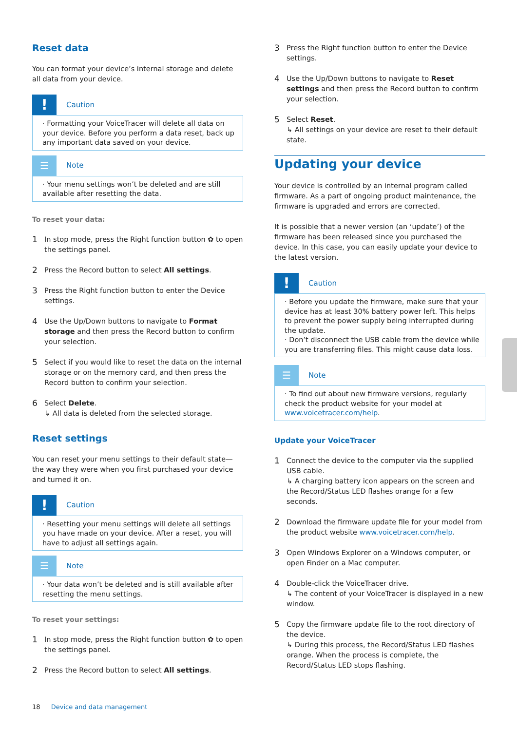Reset data
You can format your device’s internal storage and delete all data from your device.
!
Caution
· Formatting your VoiceTracer will delete all data on your device. Before you perform a data reset, back up any important data saved on your device.
☰
Note
· Your menu settings won’t be deleted and are still available after resetting the data.
To reset your data:
1 In stop mode, press the Right function button ✿ to open the settings panel.
2 Press the Record button to select All settings.
3 Press the Right function button to enter the Device settings.
4 Use the Up/Down buttons to navigate to Format storage and then press the Record button to confirm your selection.
5 Select if you would like to reset the data on the internal storage or on the memory card, and then press the Record button to confirm your selection.
6 Select Delete.
↳ All data is deleted from the selected storage.
Reset settings
You can reset your menu settings to their default state—the way they were when you first purchased your device and turned it on.
!
Caution
· Resetting your menu settings will delete all settings you have made on your device. After a reset, you will have to adjust all settings again.
☰
Note
· Your data won’t be deleted and is still available after resetting the menu settings.
To reset your settings:
1 In stop mode, press the Right function button ✿ to open the settings panel.
2 Press the Record button to select All settings.
3 Press the Right function button to enter the Device settings.
4 Use the Up/Down buttons to navigate to Reset settings and then press the Record button to confirm your selection.
5 Select Reset.
↳ All settings on your device are reset to their default state.
Updating your device
Your device is controlled by an internal program called firmware. As a part of ongoing product maintenance, the firmware is upgraded and errors are corrected.
It is possible that a newer version (an ‘update’) of the firmware has been released since you purchased the device. In this case, you can easily update your device to the latest version.
!
Caution
· Before you update the firmware, make sure that your device has at least 30% battery power left. This helps to prevent the power supply being interrupted during the update.
· Don’t disconnect the USB cable from the device while you are transferring files. This might cause data loss.
☰
Note
· To find out about new firmware versions, regularly check the product website for your model at www.voicetracer.com/help.
Update your VoiceTracer
1 Connect the device to the computer via the supplied USB cable.
↳ A charging battery icon appears on the screen and the Record/Status LED flashes orange for a few seconds.
2 Download the firmware update file for your model from the product website www.voicetracer.com/help.
3 Open Windows Explorer on a Windows computer, or open Finder on a Mac computer.
4 Double-click the VoiceTracer drive.
↳ The content of your VoiceTracer is displayed in a new window.
5 Copy the firmware update file to the root directory of the device.
↳ During this process, the Record/Status LED flashes orange. When the process is complete, the Record/Status LED stops flashing.
18 Device and data management